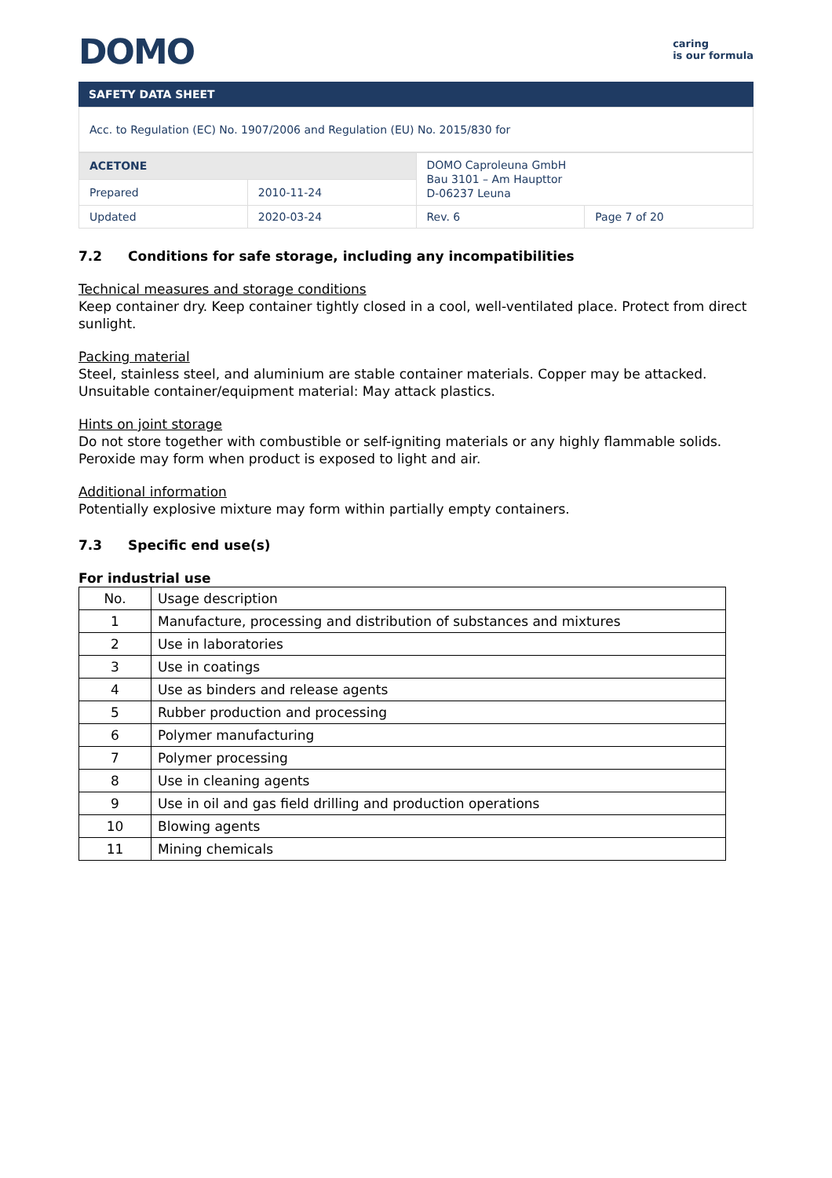DOMO
caring
is our formula
SAFETY DATA SHEET
Acc. to Regulation (EC) No. 1907/2006 and Regulation (EU) No. 2015/830 for
| ACETONE | | DOMO Caproleuna GmbH Bau 3101 – Am Haupttor D-06237 Leuna | |
| Prepared | 2010-11-24 | | |
| Updated | 2020-03-24 | Rev. 6 | Page 7 of 20 |
7.2 Conditions for safe storage, including any incompatibilities
Technical measures and storage conditions
Keep container dry. Keep container tightly closed in a cool, well-ventilated place. Protect from direct sunlight.
Packing material
Steel, stainless steel, and aluminium are stable container materials. Copper may be attacked. Unsuitable container/equipment material: May attack plastics.
Hints on joint storage
Do not store together with combustible or self-igniting materials or any highly flammable solids.
Peroxide may form when product is exposed to light and air.
Additional information
Potentially explosive mixture may form within partially empty containers.
7.3 Specific end use(s)
For industrial use
| No. | Usage description |
| --- | --- |
| 1 | Manufacture, processing and distribution of substances and mixtures |
| 2 | Use in laboratories |
| 3 | Use in coatings |
| 4 | Use as binders and release agents |
| 5 | Rubber production and processing |
| 6 | Polymer manufacturing |
| 7 | Polymer processing |
| 8 | Use in cleaning agents |
| 9 | Use in oil and gas field drilling and production operations |
| 10 | Blowing agents |
| 11 | Mining chemicals |